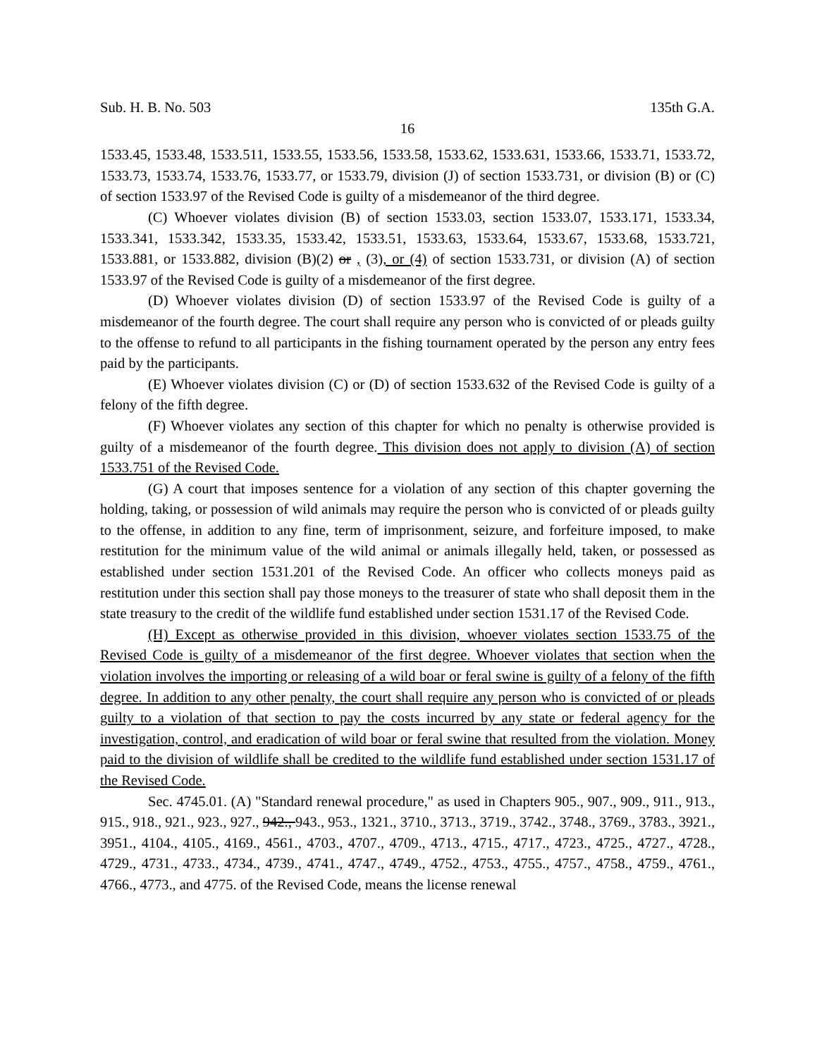Sub. H. B. No. 503 135th G.A.
16
1533.45, 1533.48, 1533.511, 1533.55, 1533.56, 1533.58, 1533.62, 1533.631, 1533.66, 1533.71, 1533.72, 1533.73, 1533.74, 1533.76, 1533.77, or 1533.79, division (J) of section 1533.731, or division (B) or (C) of section 1533.97 of the Revised Code is guilty of a misdemeanor of the third degree.
(C) Whoever violates division (B) of section 1533.03, section 1533.07, 1533.171, 1533.34, 1533.341, 1533.342, 1533.35, 1533.42, 1533.51, 1533.63, 1533.64, 1533.67, 1533.68, 1533.721, 1533.881, or 1533.882, division (B)(2) or , (3), or (4) of section 1533.731, or division (A) of section 1533.97 of the Revised Code is guilty of a misdemeanor of the first degree.
(D) Whoever violates division (D) of section 1533.97 of the Revised Code is guilty of a misdemeanor of the fourth degree. The court shall require any person who is convicted of or pleads guilty to the offense to refund to all participants in the fishing tournament operated by the person any entry fees paid by the participants.
(E) Whoever violates division (C) or (D) of section 1533.632 of the Revised Code is guilty of a felony of the fifth degree.
(F) Whoever violates any section of this chapter for which no penalty is otherwise provided is guilty of a misdemeanor of the fourth degree. This division does not apply to division (A) of section 1533.751 of the Revised Code.
(G) A court that imposes sentence for a violation of any section of this chapter governing the holding, taking, or possession of wild animals may require the person who is convicted of or pleads guilty to the offense, in addition to any fine, term of imprisonment, seizure, and forfeiture imposed, to make restitution for the minimum value of the wild animal or animals illegally held, taken, or possessed as established under section 1531.201 of the Revised Code. An officer who collects moneys paid as restitution under this section shall pay those moneys to the treasurer of state who shall deposit them in the state treasury to the credit of the wildlife fund established under section 1531.17 of the Revised Code.
(H) Except as otherwise provided in this division, whoever violates section 1533.75 of the Revised Code is guilty of a misdemeanor of the first degree. Whoever violates that section when the violation involves the importing or releasing of a wild boar or feral swine is guilty of a felony of the fifth degree. In addition to any other penalty, the court shall require any person who is convicted of or pleads guilty to a violation of that section to pay the costs incurred by any state or federal agency for the investigation, control, and eradication of wild boar or feral swine that resulted from the violation. Money paid to the division of wildlife shall be credited to the wildlife fund established under section 1531.17 of the Revised Code.
Sec. 4745.01. (A) "Standard renewal procedure," as used in Chapters 905., 907., 909., 911., 913., 915., 918., 921., 923., 927., 942., 943., 953., 1321., 3710., 3713., 3719., 3742., 3748., 3769., 3783., 3921., 3951., 4104., 4105., 4169., 4561., 4703., 4707., 4709., 4713., 4715., 4717., 4723., 4725., 4727., 4728., 4729., 4731., 4733., 4734., 4739., 4741., 4747., 4749., 4752., 4753., 4755., 4757., 4758., 4759., 4761., 4766., 4773., and 4775. of the Revised Code, means the license renewal